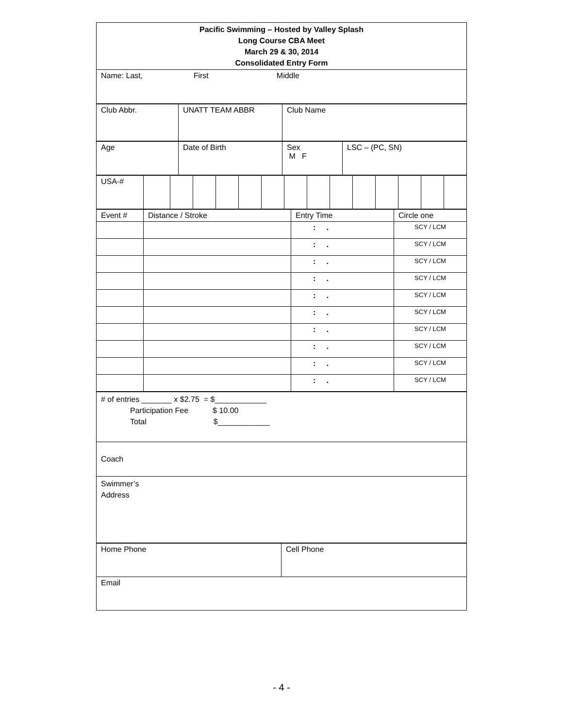| Pacific Swimming – Hosted by Valley Splash Long Course CBA Meet March 29 & 30, 2014 Consolidated Entry Form |
| Name: Last, First Middle |
| Club Abbr. | UNATT TEAM ABBR | Club Name |
| Age | Date of Birth | Sex M F | LSC – (PC, SN) |
| USA-# | | | | | | | | | | | | | | |
| Event # | Distance / Stroke | Entry Time | Circle one |
| | | : . | SCY / LCM |
| | | : . | SCY / LCM |
| | | : . | SCY / LCM |
| | | : . | SCY / LCM |
| | | : . | SCY / LCM |
| | | : . | SCY / LCM |
| | | : . | SCY / LCM |
| | | : . | SCY / LCM |
| | | : . | SCY / LCM |
| | | : . | SCY / LCM |
| # of entries _______ x $2.75 = $____________ Participation Fee $ 10.00 Total $____________ |
| Coach |
| Swimmer’s Address |
| Home Phone | Cell Phone |
| Email | |
- 4 -